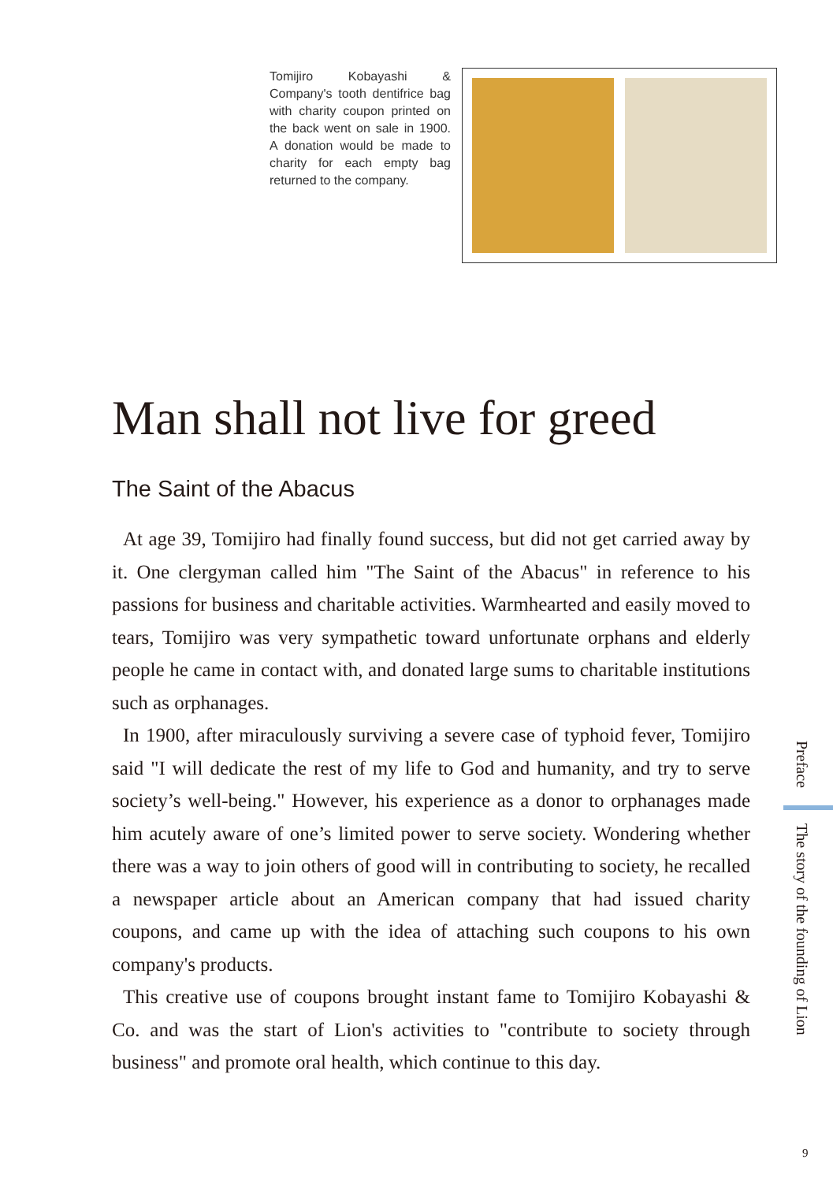Tomijiro Kobayashi & Company's tooth dentifrice bag with charity coupon printed on the back went on sale in 1900. A donation would be made to charity for each empty bag returned to the company.
Man shall not live for greed
The Saint of the Abacus
At age 39, Tomijiro had finally found success, but did not get carried away by it. One clergyman called him "The Saint of the Abacus" in reference to his passions for business and charitable activities. Warmhearted and easily moved to tears, Tomijiro was very sympathetic toward unfortunate orphans and elderly people he came in contact with, and donated large sums to charitable institutions such as orphanages.
In 1900, after miraculously surviving a severe case of typhoid fever, Tomijiro said "I will dedicate the rest of my life to God and humanity, and try to serve society’s well-being." However, his experience as a donor to orphanages made him acutely aware of one’s limited power to serve society. Wondering whether there was a way to join others of good will in contributing to society, he recalled a newspaper article about an American company that had issued charity coupons, and came up with the idea of attaching such coupons to his own company's products.
This creative use of coupons brought instant fame to Tomijiro Kobayashi & Co. and was the start of Lion's activities to "contribute to society through business" and promote oral health, which continue to this day.
Preface
The story of the founding of Lion
9